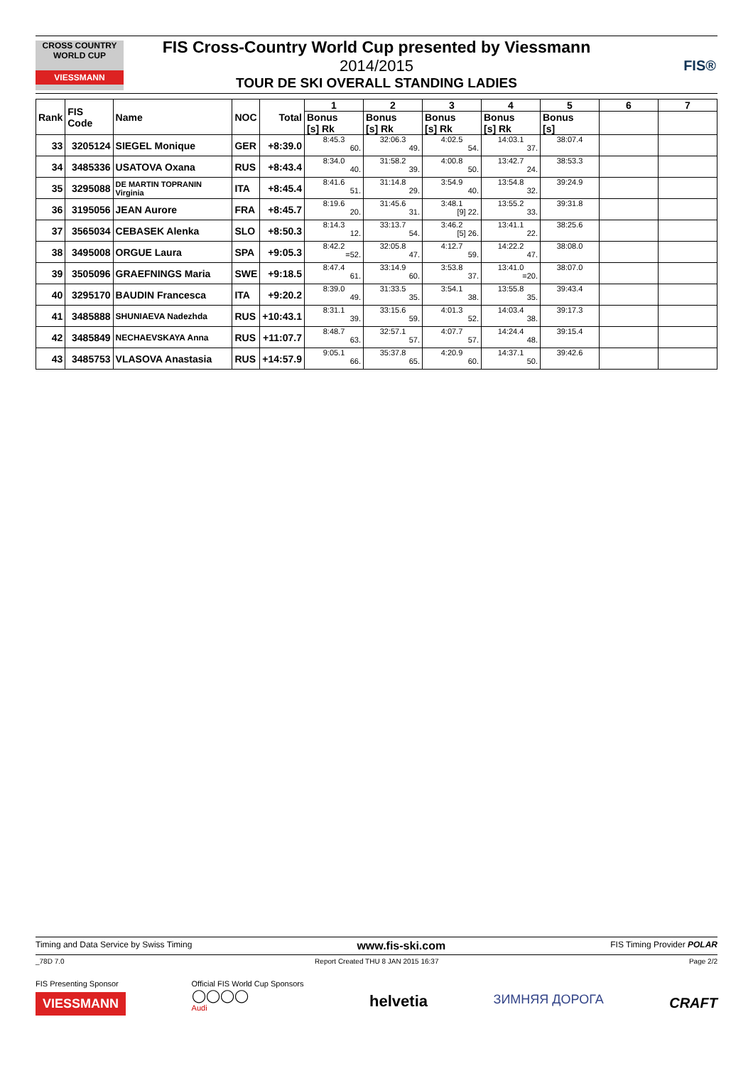CROSS COUNTRY WORLD CUP
VIESSMANN
FIS Cross-Country World Cup presented by Viessmann
2014/2015
TOUR DE SKI OVERALL STANDING LADIES
FIS®
| Rank | FIS Code | Name | NOC | Total | 1 | 2 | 3 | 4 | 5 | 6 | 7 |
| --- | --- | --- | --- | --- | --- | --- | --- | --- | --- | --- | --- |
| | | | | | Bonus [s] Rk | Bonus [s] Rk | Bonus [s] Rk | Bonus [s] Rk | Bonus [s] | | |
| 33 | 3205124 | SIEGEL Monique | GER | +8:39.0 | 8:45.3 60. | 32:06.3 49. | 4:02.5 54. | 14:03.1 37. | 38:07.4 | | |
| 34 | 3485336 | USATOVA Oxana | RUS | +8:43.4 | 8:34.0 40. | 31:58.2 39. | 4:00.8 50. | 13:42.7 24. | 38:53.3 | | |
| 35 | 3295088 | DE MARTIN TOPRANIN Virginia | ITA | +8:45.4 | 8:41.6 51. | 31:14.8 29. | 3:54.9 40. | 13:54.8 32. | 39:24.9 | | |
| 36 | 3195056 | JEAN Aurore | FRA | +8:45.7 | 8:19.6 20. | 31:45.6 31. | 3:48.1 [9] 22. | 13:55.2 33. | 39:31.8 | | |
| 37 | 3565034 | CEBASEK Alenka | SLO | +8:50.3 | 8:14.3 12. | 33:13.7 54. | 3:46.2 [5] 26. | 13:41.1 22. | 38:25.6 | | |
| 38 | 3495008 | ORGUE Laura | SPA | +9:05.3 | 8:42.2 =52. | 32:05.8 47. | 4:12.7 59. | 14:22.2 47. | 38:08.0 | | |
| 39 | 3505096 | GRAEFNINGS Maria | SWE | +9:18.5 | 8:47.4 61. | 33:14.9 60. | 3:53.8 37. | 13:41.0 =20. | 38:07.0 | | |
| 40 | 3295170 | BAUDIN Francesca | ITA | +9:20.2 | 8:39.0 49. | 31:33.5 35. | 3:54.1 38. | 13:55.8 35. | 39:43.4 | | |
| 41 | 3485888 | SHUNIAEVA Nadezhda | RUS | +10:43.1 | 8:31.1 39. | 33:15.6 59. | 4:01.3 52. | 14:03.4 38. | 39:17.3 | | |
| 42 | 3485849 | NECHAEVSKAYA Anna | RUS | +11:07.7 | 8:48.7 63. | 32:57.1 57. | 4:07.7 57. | 14:24.4 48. | 39:15.4 | | |
| 43 | 3485753 | VLASOVA Anastasia | RUS | +14:57.9 | 9:05.1 66. | 35:37.8 65. | 4:20.9 60. | 14:37.1 50. | 39:42.6 | | |
Timing and Data Service by Swiss Timing www.fis-ski.com FIS Timing Provider POLAR
_78D 7.0 Report Created THU 8 JAN 2015 16:37 Page 2/2
FIS Presenting Sponsor
VIESSMANN
Official FIS World Cup Sponsors
◯◯◯◯
Audi
helvetia
ЗИМНЯЯ ДОРОГА
CRAFT